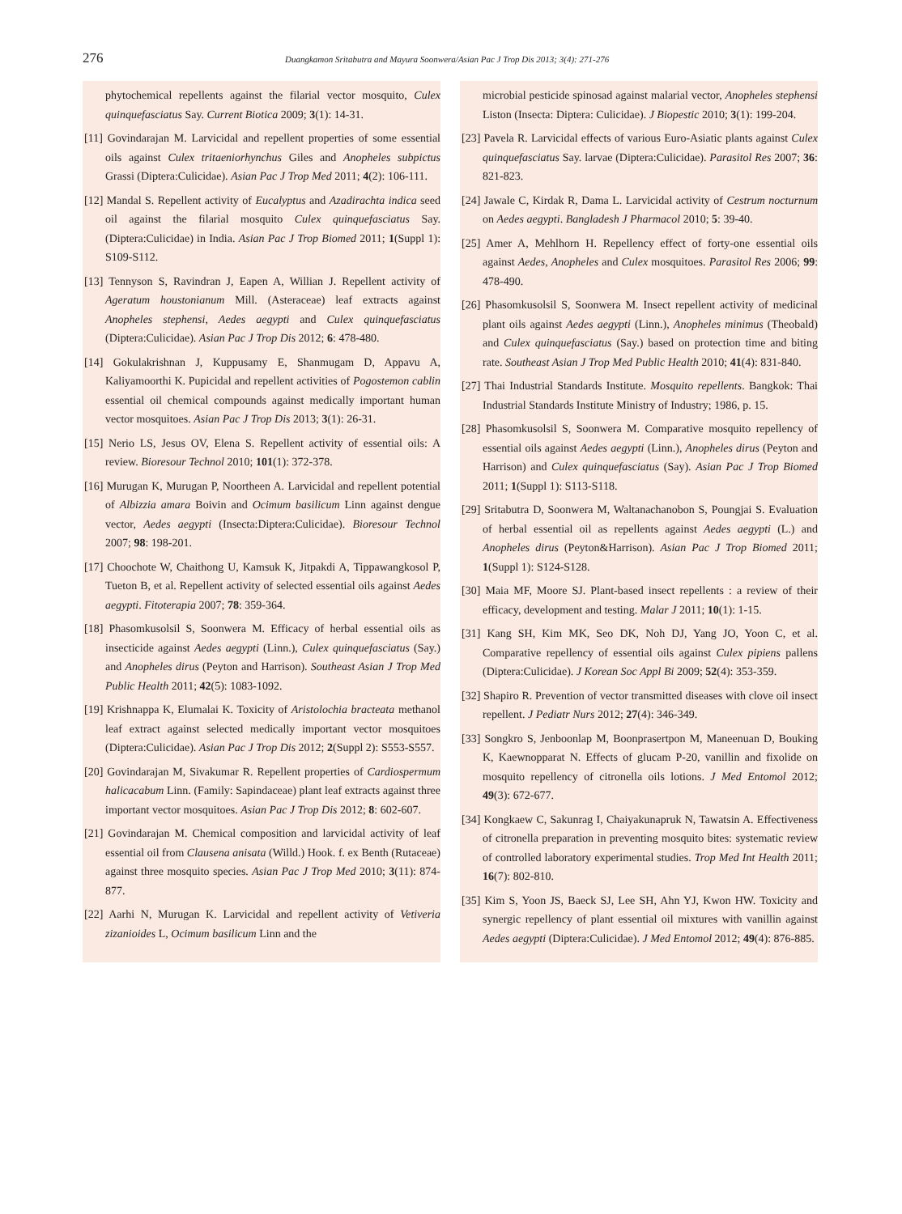276 Duangkamon Sritabutra and Mayura Soonwera/Asian Pac J Trop Dis 2013; 3(4): 271-276
phytochemical repellents against the filarial vector mosquito, Culex quinquefasciatus Say. Current Biotica 2009; 3(1): 14-31.
[11] Govindarajan M. Larvicidal and repellent properties of some essential oils against Culex tritaeniorhynchus Giles and Anopheles subpictus Grassi (Diptera:Culicidae). Asian Pac J Trop Med 2011; 4(2): 106-111.
[12] Mandal S. Repellent activity of Eucalyptus and Azadirachta indica seed oil against the filarial mosquito Culex quinquefasciatus Say. (Diptera:Culicidae) in India. Asian Pac J Trop Biomed 2011; 1(Suppl 1): S109-S112.
[13] Tennyson S, Ravindran J, Eapen A, Willian J. Repellent activity of Ageratum houstonianum Mill. (Asteraceae) leaf extracts against Anopheles stephensi, Aedes aegypti and Culex quinquefasciatus (Diptera:Culicidae). Asian Pac J Trop Dis 2012; 6: 478-480.
[14] Gokulakrishnan J, Kuppusamy E, Shanmugam D, Appavu A, Kaliyamoorthi K. Pupicidal and repellent activities of Pogostemon cablin essential oil chemical compounds against medically important human vector mosquitoes. Asian Pac J Trop Dis 2013; 3(1): 26-31.
[15] Nerio LS, Jesus OV, Elena S. Repellent activity of essential oils: A review. Bioresour Technol 2010; 101(1): 372-378.
[16] Murugan K, Murugan P, Noortheen A. Larvicidal and repellent potential of Albizzia amara Boivin and Ocimum basilicum Linn against dengue vector, Aedes aegypti (Insecta:Diptera:Culicidae). Bioresour Technol 2007; 98: 198-201.
[17] Choochote W, Chaithong U, Kamsuk K, Jitpakdi A, Tippawangkosol P, Tueton B, et al. Repellent activity of selected essential oils against Aedes aegypti. Fitoterapia 2007; 78: 359-364.
[18] Phasomkusolsil S, Soonwera M. Efficacy of herbal essential oils as insecticide against Aedes aegypti (Linn.), Culex quinquefasciatus (Say.) and Anopheles dirus (Peyton and Harrison). Southeast Asian J Trop Med Public Health 2011; 42(5): 1083-1092.
[19] Krishnappa K, Elumalai K. Toxicity of Aristolochia bracteata methanol leaf extract against selected medically important vector mosquitoes (Diptera:Culicidae). Asian Pac J Trop Dis 2012; 2(Suppl 2): S553-S557.
[20] Govindarajan M, Sivakumar R. Repellent properties of Cardiospermum halicacabum Linn. (Family: Sapindaceae) plant leaf extracts against three important vector mosquitoes. Asian Pac J Trop Dis 2012; 8: 602-607.
[21] Govindarajan M. Chemical composition and larvicidal activity of leaf essential oil from Clausena anisata (Willd.) Hook. f. ex Benth (Rutaceae) against three mosquito species. Asian Pac J Trop Med 2010; 3(11): 874-877.
[22] Aarhi N, Murugan K. Larvicidal and repellent activity of Vetiveria zizanioides L, Ocimum basilicum Linn and the
microbial pesticide spinosad against malarial vector, Anopheles stephensi Liston (Insecta: Diptera: Culicidae). J Biopestic 2010; 3(1): 199-204.
[23] Pavela R. Larvicidal effects of various Euro-Asiatic plants against Culex quinquefasciatus Say. larvae (Diptera:Culicidae). Parasitol Res 2007; 36: 821-823.
[24] Jawale C, Kirdak R, Dama L. Larvicidal activity of Cestrum nocturnum on Aedes aegypti. Bangladesh J Pharmacol 2010; 5: 39-40.
[25] Amer A, Mehlhorn H. Repellency effect of forty-one essential oils against Aedes, Anopheles and Culex mosquitoes. Parasitol Res 2006; 99: 478-490.
[26] Phasomkusolsil S, Soonwera M. Insect repellent activity of medicinal plant oils against Aedes aegypti (Linn.), Anopheles minimus (Theobald) and Culex quinquefasciatus (Say.) based on protection time and biting rate. Southeast Asian J Trop Med Public Health 2010; 41(4): 831-840.
[27] Thai Industrial Standards Institute. Mosquito repellents. Bangkok: Thai Industrial Standards Institute Ministry of Industry; 1986, p. 15.
[28] Phasomkusolsil S, Soonwera M. Comparative mosquito repellency of essential oils against Aedes aegypti (Linn.), Anopheles dirus (Peyton and Harrison) and Culex quinquefasciatus (Say). Asian Pac J Trop Biomed 2011; 1(Suppl 1): S113-S118.
[29] Sritabutra D, Soonwera M, Waltanachanobon S, Poungjai S. Evaluation of herbal essential oil as repellents against Aedes aegypti (L.) and Anopheles dirus (Peyton&Harrison). Asian Pac J Trop Biomed 2011; 1(Suppl 1): S124-S128.
[30] Maia MF, Moore SJ. Plant-based insect repellents : a review of their efficacy, development and testing. Malar J 2011; 10(1): 1-15.
[31] Kang SH, Kim MK, Seo DK, Noh DJ, Yang JO, Yoon C, et al. Comparative repellency of essential oils against Culex pipiens pallens (Diptera:Culicidae). J Korean Soc Appl Bi 2009; 52(4): 353-359.
[32] Shapiro R. Prevention of vector transmitted diseases with clove oil insect repellent. J Pediatr Nurs 2012; 27(4): 346-349.
[33] Songkro S, Jenboonlap M, Boonprasertpon M, Maneenuan D, Bouking K, Kaewnopparat N. Effects of glucam P-20, vanillin and fixolide on mosquito repellency of citronella oils lotions. J Med Entomol 2012; 49(3): 672-677.
[34] Kongkaew C, Sakunrag I, Chaiyakunapruk N, Tawatsin A. Effectiveness of citronella preparation in preventing mosquito bites: systematic review of controlled laboratory experimental studies. Trop Med Int Health 2011; 16(7): 802-810.
[35] Kim S, Yoon JS, Baeck SJ, Lee SH, Ahn YJ, Kwon HW. Toxicity and synergic repellency of plant essential oil mixtures with vanillin against Aedes aegypti (Diptera:Culicidae). J Med Entomol 2012; 49(4): 876-885.